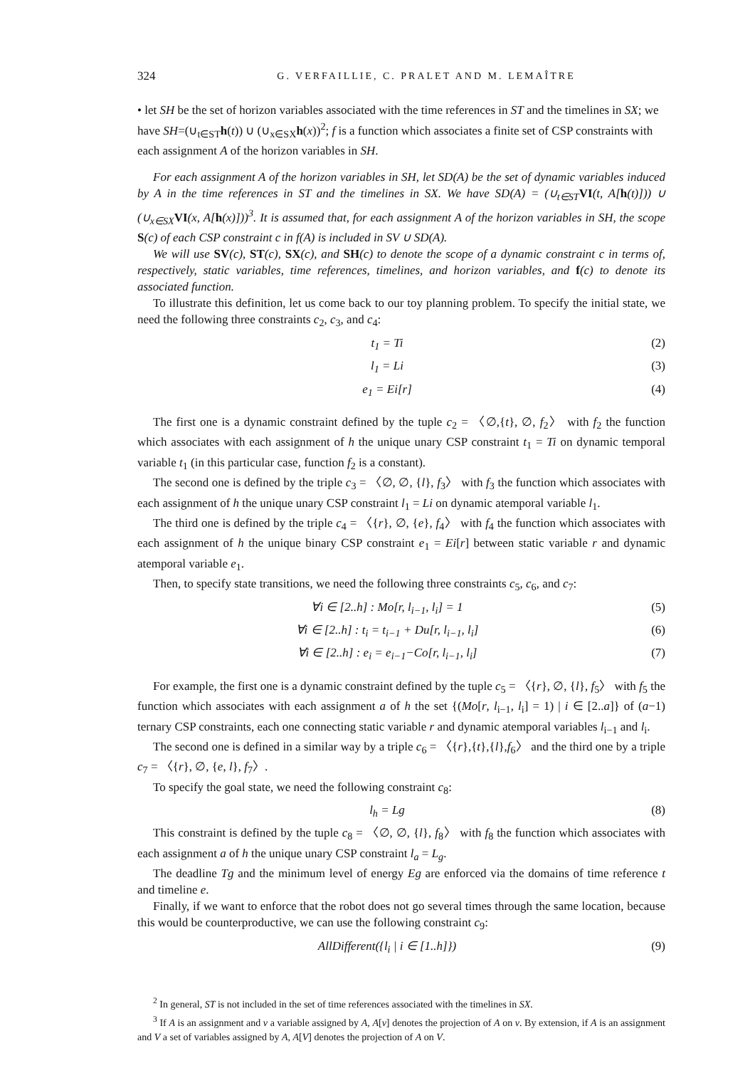324 G. VERFAILLIE, C. PRALET AND M. LEMAÎTRE
• let SH be the set of horizon variables associated with the time references in ST and the timelines in SX; we have SH=(∪<sub>t∈ST</sub>h(t)) ∪ (∪<sub>x∈SX</sub>h(x))<sup>2</sup>; f is a function which associates a finite set of CSP constraints with each assignment A of the horizon variables in SH.
For each assignment A of the horizon variables in SH, let SD(A) be the set of dynamic variables induced by A in the time references in ST and the timelines in SX. We have SD(A) = (∪<sub>t∈ST</sub> VI(t, A[h(t)])) ∪ (∪<sub>x∈SX</sub> VI(x, A[h(x)]))<sup>3</sup>. It is assumed that, for each assignment A of the horizon variables in SH, the scope S(c) of each CSP constraint c in f(A) is included in SV ∪ SD(A).
We will use SV(c), ST(c), SX(c), and SH(c) to denote the scope of a dynamic constraint c in terms of, respectively, static variables, time references, timelines, and horizon variables, and f(c) to denote its associated function.
To illustrate this definition, let us come back to our toy planning problem. To specify the initial state, we need the following three constraints c<sub>2</sub>, c<sub>3</sub>, and c<sub>4</sub>:
t<sub>1</sub> = Ti (2)
l<sub>1</sub> = Li (3)
e<sub>1</sub> = Ei[r] (4)
The first one is a dynamic constraint defined by the tuple c<sub>2</sub> = 〈∅,{t}, ∅, f<sub>2</sub>〉 with f<sub>2</sub> the function which associates with each assignment of h the unique unary CSP constraint t<sub>1</sub> = Ti on dynamic temporal variable t<sub>1</sub> (in this particular case, function f<sub>2</sub> is a constant).
The second one is defined by the triple c<sub>3</sub> = 〈∅, ∅, {l}, f<sub>3</sub>〉 with f<sub>3</sub> the function which associates with each assignment of h the unique unary CSP constraint l<sub>1</sub> = Li on dynamic atemporal variable l<sub>1</sub>.
The third one is defined by the triple c<sub>4</sub> = 〈{r}, ∅, {e}, f<sub>4</sub>〉 with f<sub>4</sub> the function which associates with each assignment of h the unique binary CSP constraint e<sub>1</sub> = Ei[r] between static variable r and dynamic atemporal variable e<sub>1</sub>.
Then, to specify state transitions, we need the following three constraints c<sub>5</sub>, c<sub>6</sub>, and c<sub>7</sub>:
∀i ∈ [2..h] : Mo[r, l<sub>i−1</sub>, l<sub>i</sub>] = 1 (5)
∀i ∈ [2..h] : t<sub>i</sub> = t<sub>i−1</sub> + Du[r, l<sub>i−1</sub>, l<sub>i</sub>] (6)
∀i ∈ [2..h] : e<sub>i</sub> = e<sub>i−1</sub>−Co[r, l<sub>i−1</sub>, l<sub>i</sub>] (7)
For example, the first one is a dynamic constraint defined by the tuple c<sub>5</sub> = 〈{r}, ∅, {l}, f<sub>5</sub>〉 with f<sub>5</sub> the function which associates with each assignment a of h the set {(Mo[r, l<sub>i−1</sub>, l<sub>i</sub>] = 1) | i ∈ [2..a]} of (a−1) ternary CSP constraints, each one connecting static variable r and dynamic atemporal variables l<sub>i−1</sub> and l<sub>i</sub>.
The second one is defined in a similar way by a triple c<sub>6</sub> = 〈{r},{t},{l},f<sub>6</sub>〉 and the third one by a triple c<sub>7</sub> = 〈{r}, ∅, {e, l}, f<sub>7</sub>〉.
To specify the goal state, we need the following constraint c<sub>8</sub>:
l<sub>h</sub> = Lg (8)
This constraint is defined by the tuple c<sub>8</sub> = 〈∅, ∅, {l}, f<sub>8</sub>〉 with f<sub>8</sub> the function which associates with each assignment a of h the unique unary CSP constraint l<sub>a</sub> = L<sub>g</sub>.
The deadline Tg and the minimum level of energy Eg are enforced via the domains of time reference t and timeline e.
Finally, if we want to enforce that the robot does not go several times through the same location, because this would be counterproductive, we can use the following constraint c<sub>9</sub>:
AllDifferent({l<sub>i</sub> | i ∈ [1..h]}) (9)
<sup>2</sup> In general, ST is not included in the set of time references associated with the timelines in SX.
<sup>3</sup> If A is an assignment and v a variable assigned by A, A[v] denotes the projection of A on v. By extension, if A is an assignment and V a set of variables assigned by A, A[V] denotes the projection of A on V.